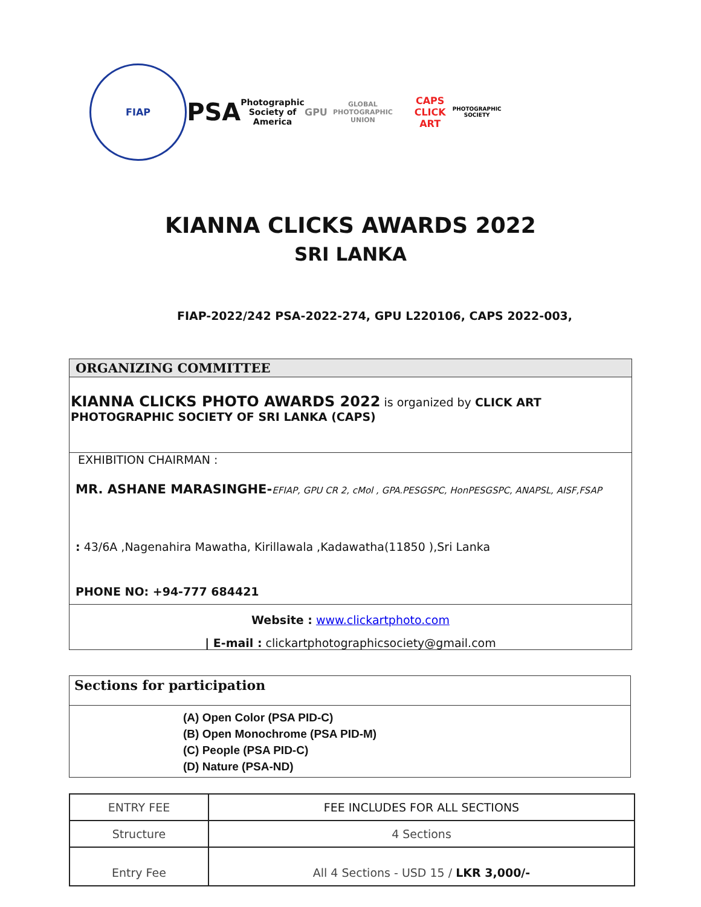FIAP
PSA
Photographic Society of America
GPU
GLOBAL PHOTOGRAPHIC UNION
CAPS
CLICK ART
PHOTOGRAPHIC SOCIETY
KIANNA CLICKS AWARDS 2022
SRI LANKA
FIAP-2022/242 PSA-2022-274, GPU L220106, CAPS 2022-003,
ORGANIZING COMMITTEE
KIANNA CLICKS PHOTO AWARDS 2022 is organized by CLICK ART PHOTOGRAPHIC SOCIETY OF SRI LANKA (CAPS)
EXHIBITION CHAIRMAN :
MR. ASHANE MARASINGHE-EFIAP, GPU CR 2, cMol , GPA.PESGSPC, HonPESGSPC, ANAPSL, AISF,FSAP
: 43/6A ,Nagenahira Mawatha, Kirillawala ,Kadawatha(11850 ),Sri Lanka
PHONE NO: +94-777 684421
Website : www.clickartphoto.com
| E-mail : clickartphotographicsociety@gmail.com
Sections for participation
(A) Open Color (PSA PID-C)
(B) Open Monochrome (PSA PID-M)
(C) People (PSA PID-C)
(D) Nature (PSA-ND)
| ENTRY FEE | FEE INCLUDES FOR ALL SECTIONS |
| Structure | 4 Sections |
| Entry Fee | All 4 Sections - USD 15 / LKR 3,000/- |